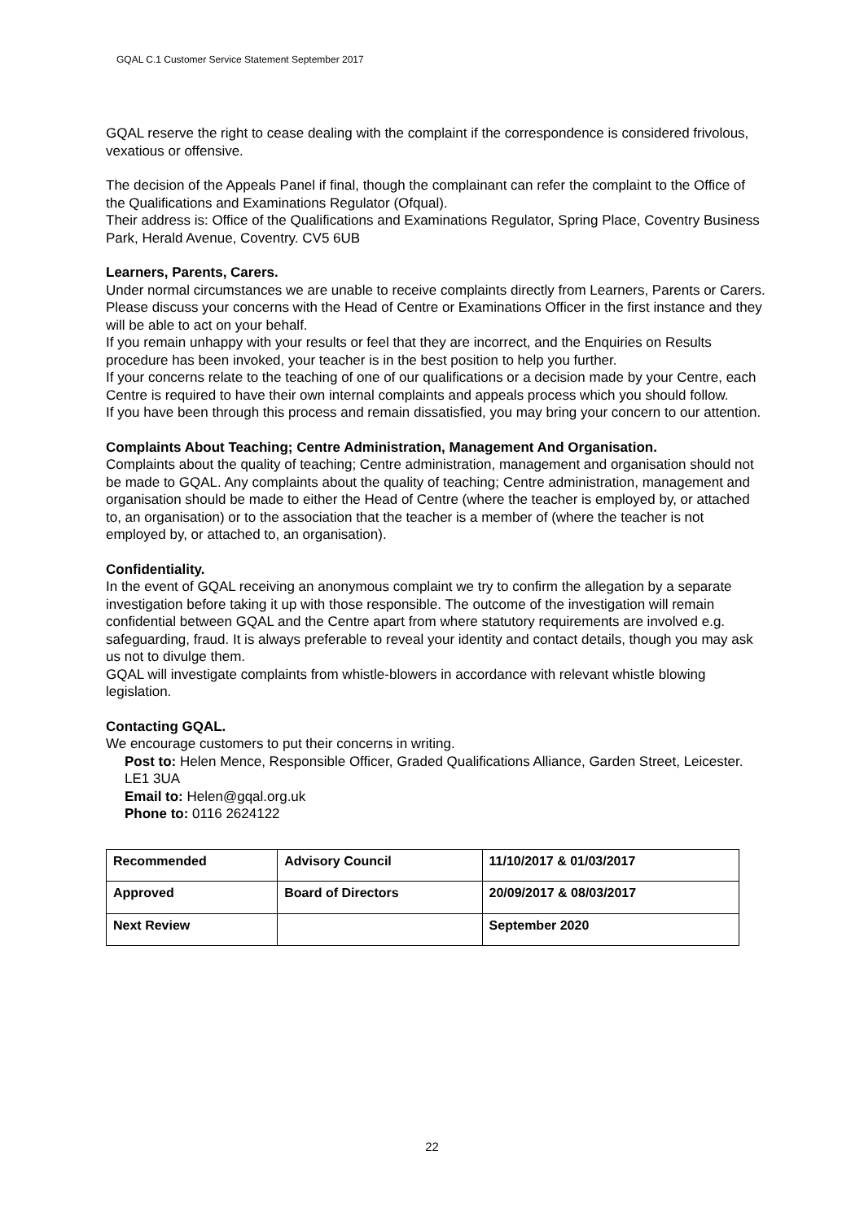GQAL C.1 Customer Service Statement September 2017
GQAL reserve the right to cease dealing with the complaint if the correspondence is considered frivolous, vexatious or offensive.
The decision of the Appeals Panel if final, though the complainant can refer the complaint to the Office of the Qualifications and Examinations Regulator (Ofqual).
Their address is: Office of the Qualifications and Examinations Regulator, Spring Place, Coventry Business Park, Herald Avenue, Coventry. CV5 6UB
Learners, Parents, Carers.
Under normal circumstances we are unable to receive complaints directly from Learners, Parents or Carers.
Please discuss your concerns with the Head of Centre or Examinations Officer in the first instance and they will be able to act on your behalf.
If you remain unhappy with your results or feel that they are incorrect, and the Enquiries on Results procedure has been invoked, your teacher is in the best position to help you further.
If your concerns relate to the teaching of one of our qualifications or a decision made by your Centre, each Centre is required to have their own internal complaints and appeals process which you should follow.
If you have been through this process and remain dissatisfied, you may bring your concern to our attention.
Complaints About Teaching; Centre Administration, Management And Organisation.
Complaints about the quality of teaching; Centre administration, management and organisation should not be made to GQAL. Any complaints about the quality of teaching; Centre administration, management and organisation should be made to either the Head of Centre (where the teacher is employed by, or attached to, an organisation) or to the association that the teacher is a member of (where the teacher is not employed by, or attached to, an organisation).
Confidentiality.
In the event of GQAL receiving an anonymous complaint we try to confirm the allegation by a separate investigation before taking it up with those responsible. The outcome of the investigation will remain confidential between GQAL and the Centre apart from where statutory requirements are involved e.g. safeguarding, fraud. It is always preferable to reveal your identity and contact details, though you may ask us not to divulge them.
GQAL will investigate complaints from whistle-blowers in accordance with relevant whistle blowing legislation.
Contacting GQAL.
We encourage customers to put their concerns in writing.
Post to: Helen Mence, Responsible Officer, Graded Qualifications Alliance, Garden Street, Leicester. LE1 3UA
Email to: Helen@gqal.org.uk
Phone to: 0116 2624122
| Recommended | Advisory Council | 11/10/2017 & 01/03/2017 |
| Approved | Board of Directors | 20/09/2017 & 08/03/2017 |
| Next Review | | September 2020 |
22